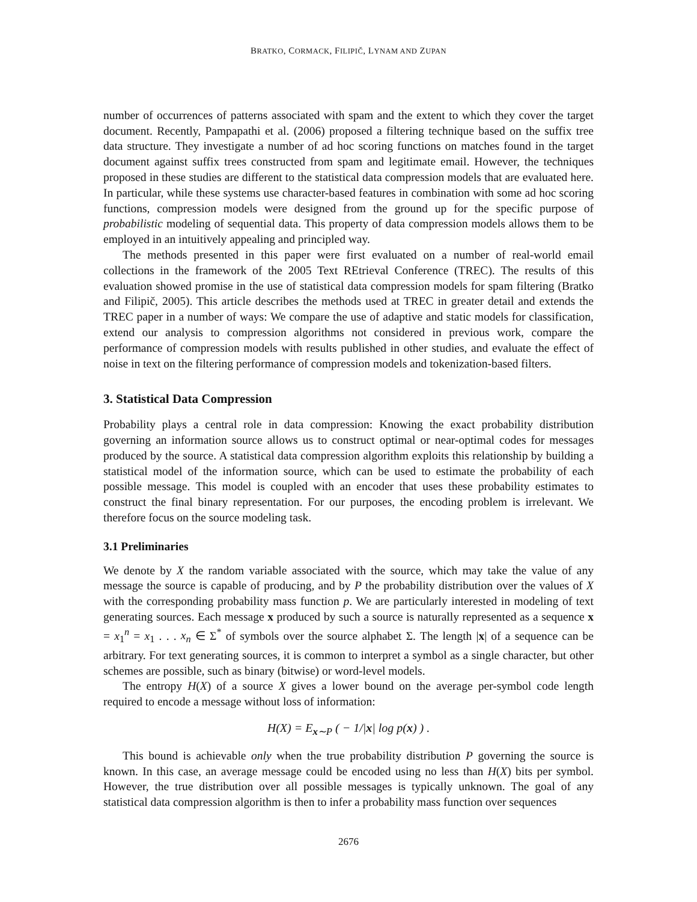BRATKO, CORMACK, FILIPIČ, LYNAM AND ZUPAN
number of occurrences of patterns associated with spam and the extent to which they cover the target document. Recently, Pampapathi et al. (2006) proposed a filtering technique based on the suffix tree data structure. They investigate a number of ad hoc scoring functions on matches found in the target document against suffix trees constructed from spam and legitimate email. However, the techniques proposed in these studies are different to the statistical data compression models that are evaluated here. In particular, while these systems use character-based features in combination with some ad hoc scoring functions, compression models were designed from the ground up for the specific purpose of probabilistic modeling of sequential data. This property of data compression models allows them to be employed in an intuitively appealing and principled way.
The methods presented in this paper were first evaluated on a number of real-world email collections in the framework of the 2005 Text REtrieval Conference (TREC). The results of this evaluation showed promise in the use of statistical data compression models for spam filtering (Bratko and Filipič, 2005). This article describes the methods used at TREC in greater detail and extends the TREC paper in a number of ways: We compare the use of adaptive and static models for classification, extend our analysis to compression algorithms not considered in previous work, compare the performance of compression models with results published in other studies, and evaluate the effect of noise in text on the filtering performance of compression models and tokenization-based filters.
3. Statistical Data Compression
Probability plays a central role in data compression: Knowing the exact probability distribution governing an information source allows us to construct optimal or near-optimal codes for messages produced by the source. A statistical data compression algorithm exploits this relationship by building a statistical model of the information source, which can be used to estimate the probability of each possible message. This model is coupled with an encoder that uses these probability estimates to construct the final binary representation. For our purposes, the encoding problem is irrelevant. We therefore focus on the source modeling task.
3.1 Preliminaries
We denote by X the random variable associated with the source, which may take the value of any message the source is capable of producing, and by P the probability distribution over the values of X with the corresponding probability mass function p. We are particularly interested in modeling of text generating sources. Each message x produced by such a source is naturally represented as a sequence x = x<sub>1</sub><sup>n</sup> = x<sub>1</sub> . . . x<sub>n</sub> ∈ Σ<sup>*</sup> of symbols over the source alphabet Σ. The length |x| of a sequence can be arbitrary. For text generating sources, it is common to interpret a symbol as a single character, but other schemes are possible, such as binary (bitwise) or word-level models.
The entropy H(X) of a source X gives a lower bound on the average per-symbol code length required to encode a message without loss of information:
H(X) = E<sub>x∼P</sub> ( − 1/|x| log p(x) ) .
This bound is achievable only when the true probability distribution P governing the source is known. In this case, an average message could be encoded using no less than H(X) bits per symbol. However, the true distribution over all possible messages is typically unknown. The goal of any statistical data compression algorithm is then to infer a probability mass function over sequences
2676